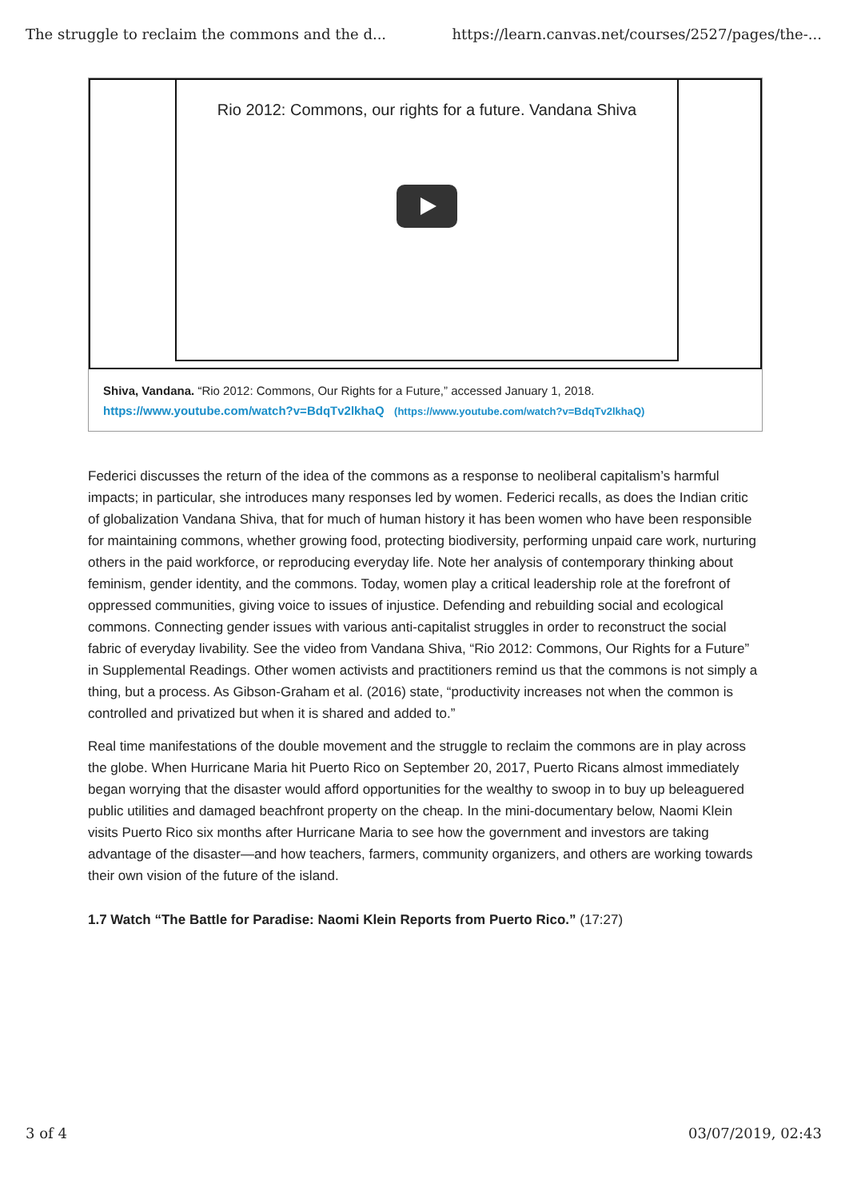The struggle to reclaim the commons and the d... https://learn.canvas.net/courses/2527/pages/the-...
Rio 2012: Commons, our rights for a future. Vandana Shiva
Shiva, Vandana. “Rio 2012: Commons, Our Rights for a Future,” accessed January 1, 2018.
https://www.youtube.com/watch?v=BdqTv2lkhaQ (https://www.youtube.com/watch?v=BdqTv2lkhaQ)
Federici discusses the return of the idea of the commons as a response to neoliberal capitalism’s harmful impacts; in particular, she introduces many responses led by women. Federici recalls, as does the Indian critic of globalization Vandana Shiva, that for much of human history it has been women who have been responsible for maintaining commons, whether growing food, protecting biodiversity, performing unpaid care work, nurturing others in the paid workforce, or reproducing everyday life. Note her analysis of contemporary thinking about feminism, gender identity, and the commons. Today, women play a critical leadership role at the forefront of oppressed communities, giving voice to issues of injustice. Defending and rebuilding social and ecological commons. Connecting gender issues with various anti-capitalist struggles in order to reconstruct the social fabric of everyday livability. See the video from Vandana Shiva, “Rio 2012: Commons, Our Rights for a Future” in Supplemental Readings. Other women activists and practitioners remind us that the commons is not simply a thing, but a process. As Gibson-Graham et al. (2016) state, “productivity increases not when the common is controlled and privatized but when it is shared and added to.”
Real time manifestations of the double movement and the struggle to reclaim the commons are in play across the globe. When Hurricane Maria hit Puerto Rico on September 20, 2017, Puerto Ricans almost immediately began worrying that the disaster would afford opportunities for the wealthy to swoop in to buy up beleaguered public utilities and damaged beachfront property on the cheap. In the mini-documentary below, Naomi Klein visits Puerto Rico six months after Hurricane Maria to see how the government and investors are taking advantage of the disaster—and how teachers, farmers, community organizers, and others are working towards their own vision of the future of the island.
1.7 Watch “The Battle for Paradise: Naomi Klein Reports from Puerto Rico.” (17:27)
3 of 4 03/07/2019, 02:43